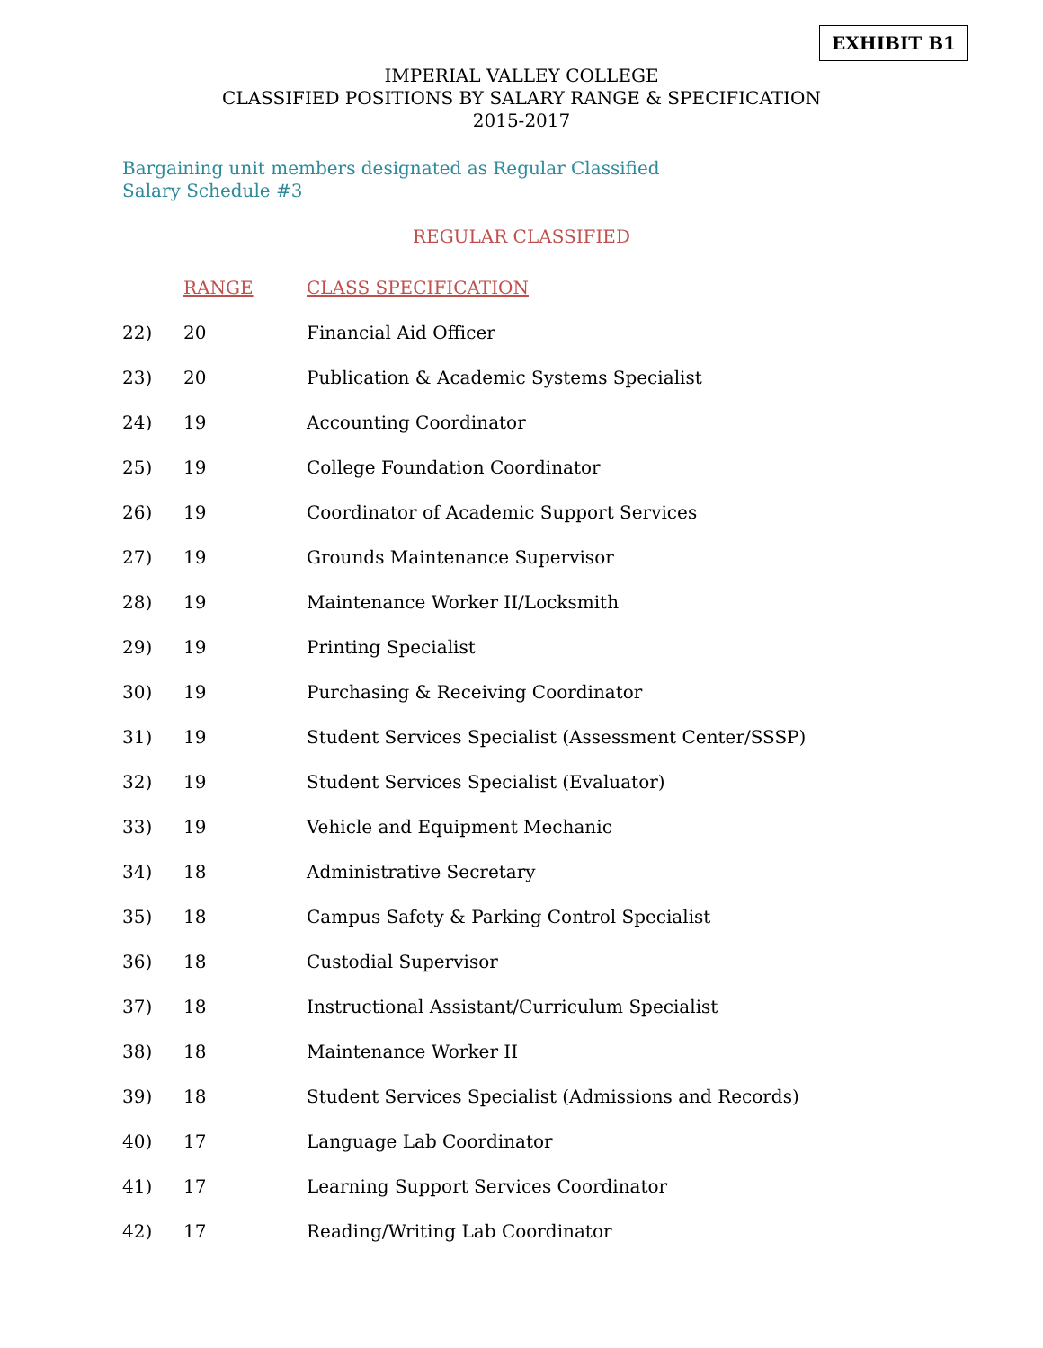EXHIBIT B1
IMPERIAL VALLEY COLLEGE
CLASSIFIED POSITIONS BY SALARY RANGE & SPECIFICATION
2015-2017
Bargaining unit members designated as Regular Classified
Salary Schedule #3
REGULAR CLASSIFIED
| | RANGE | CLASS SPECIFICATION |
| 22) | 20 | Financial Aid Officer |
| 23) | 20 | Publication & Academic Systems Specialist |
| 24) | 19 | Accounting Coordinator |
| 25) | 19 | College Foundation Coordinator |
| 26) | 19 | Coordinator of Academic Support Services |
| 27) | 19 | Grounds Maintenance Supervisor |
| 28) | 19 | Maintenance Worker II/Locksmith |
| 29) | 19 | Printing Specialist |
| 30) | 19 | Purchasing & Receiving Coordinator |
| 31) | 19 | Student Services Specialist (Assessment Center/SSSP) |
| 32) | 19 | Student Services Specialist (Evaluator) |
| 33) | 19 | Vehicle and Equipment Mechanic |
| 34) | 18 | Administrative Secretary |
| 35) | 18 | Campus Safety & Parking Control Specialist |
| 36) | 18 | Custodial Supervisor |
| 37) | 18 | Instructional Assistant/Curriculum Specialist |
| 38) | 18 | Maintenance Worker II |
| 39) | 18 | Student Services Specialist (Admissions and Records) |
| 40) | 17 | Language Lab Coordinator |
| 41) | 17 | Learning Support Services Coordinator |
| 42) | 17 | Reading/Writing Lab Coordinator |